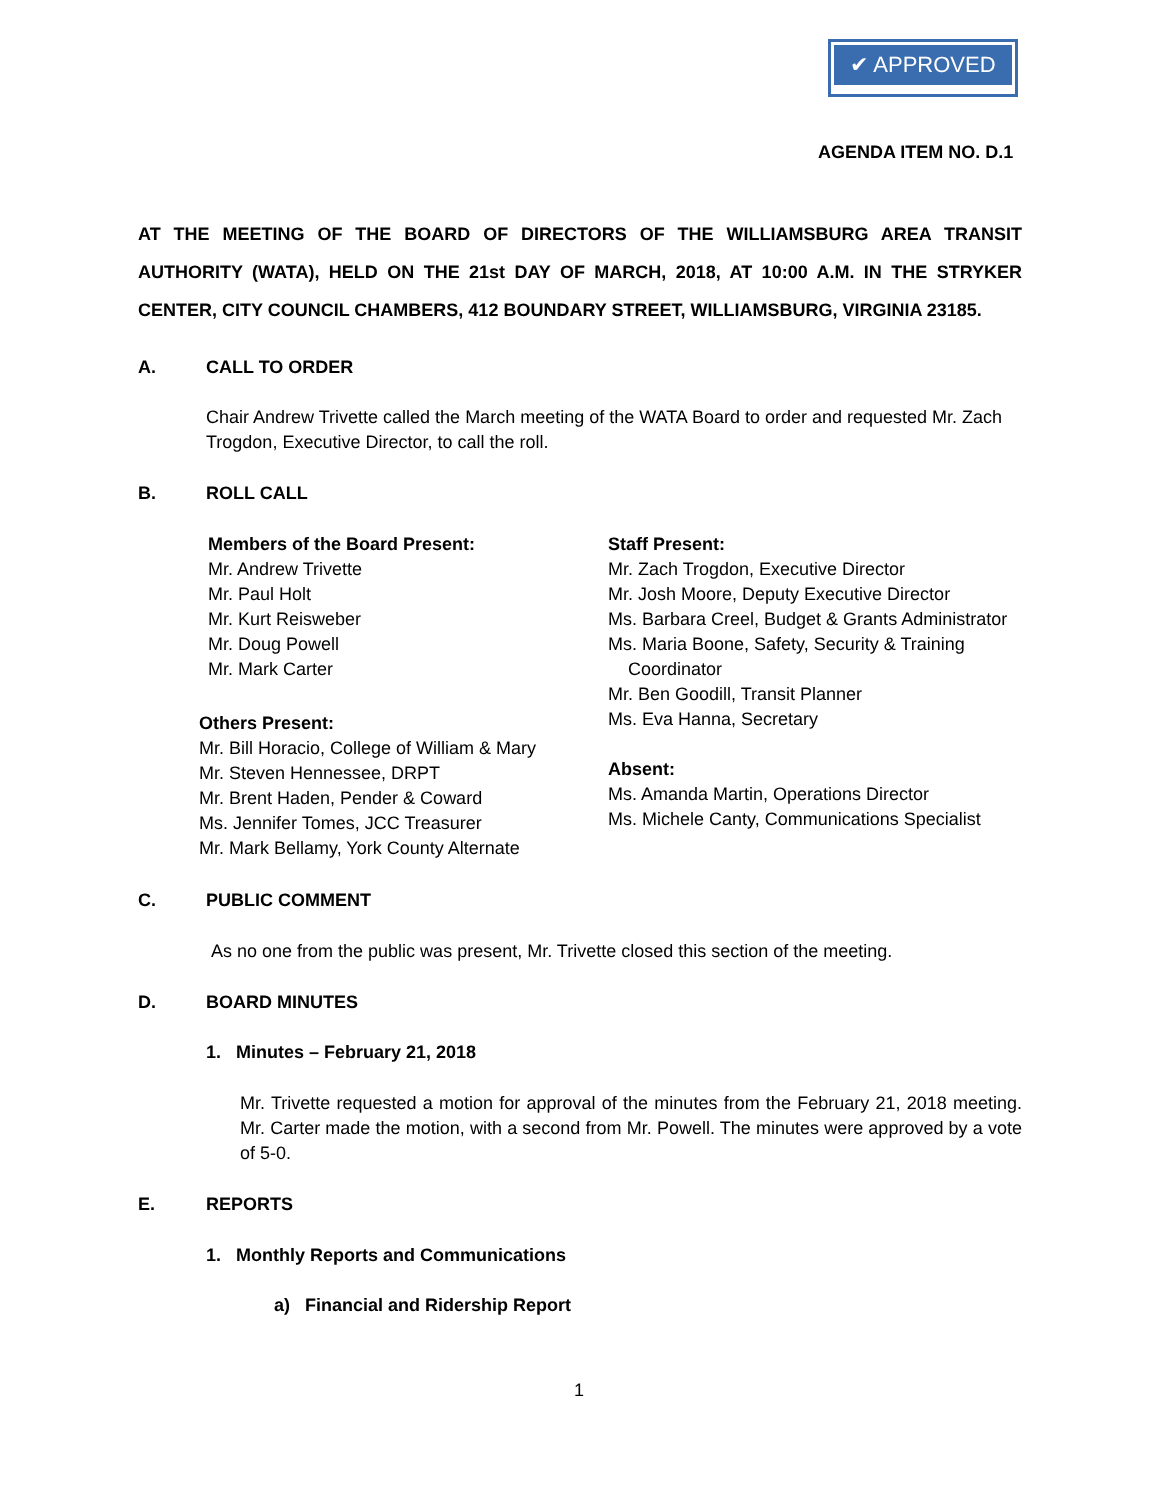✔ APPROVED
AGENDA ITEM NO. D.1
AT THE MEETING OF THE BOARD OF DIRECTORS OF THE WILLIAMSBURG AREA TRANSIT AUTHORITY (WATA), HELD ON THE 21st DAY OF MARCH, 2018, AT 10:00 A.M. IN THE STRYKER CENTER, CITY COUNCIL CHAMBERS, 412 BOUNDARY STREET, WILLIAMSBURG, VIRGINIA 23185.
A. CALL TO ORDER
Chair Andrew Trivette called the March meeting of the WATA Board to order and requested Mr. Zach Trogdon, Executive Director, to call the roll.
B. ROLL CALL
Members of the Board Present:
Mr. Andrew Trivette
Mr. Paul Holt
Mr. Kurt Reisweber
Mr. Doug Powell
Mr. Mark Carter
Others Present:
Mr. Bill Horacio, College of William & Mary
Mr. Steven Hennessee, DRPT
Mr. Brent Haden, Pender & Coward
Ms. Jennifer Tomes, JCC Treasurer
Mr. Mark Bellamy, York County Alternate
Staff Present:
Mr. Zach Trogdon, Executive Director
Mr. Josh Moore, Deputy Executive Director
Ms. Barbara Creel, Budget & Grants Administrator
Ms. Maria Boone, Safety, Security & Training
Coordinator
Mr. Ben Goodill, Transit Planner
Ms. Eva Hanna, Secretary
Absent:
Ms. Amanda Martin, Operations Director
Ms. Michele Canty, Communications Specialist
C. PUBLIC COMMENT
As no one from the public was present, Mr. Trivette closed this section of the meeting.
D. BOARD MINUTES
1. Minutes – February 21, 2018
Mr. Trivette requested a motion for approval of the minutes from the February 21, 2018 meeting. Mr. Carter made the motion, with a second from Mr. Powell. The minutes were approved by a vote of 5-0.
E. REPORTS
1. Monthly Reports and Communications
a) Financial and Ridership Report
1